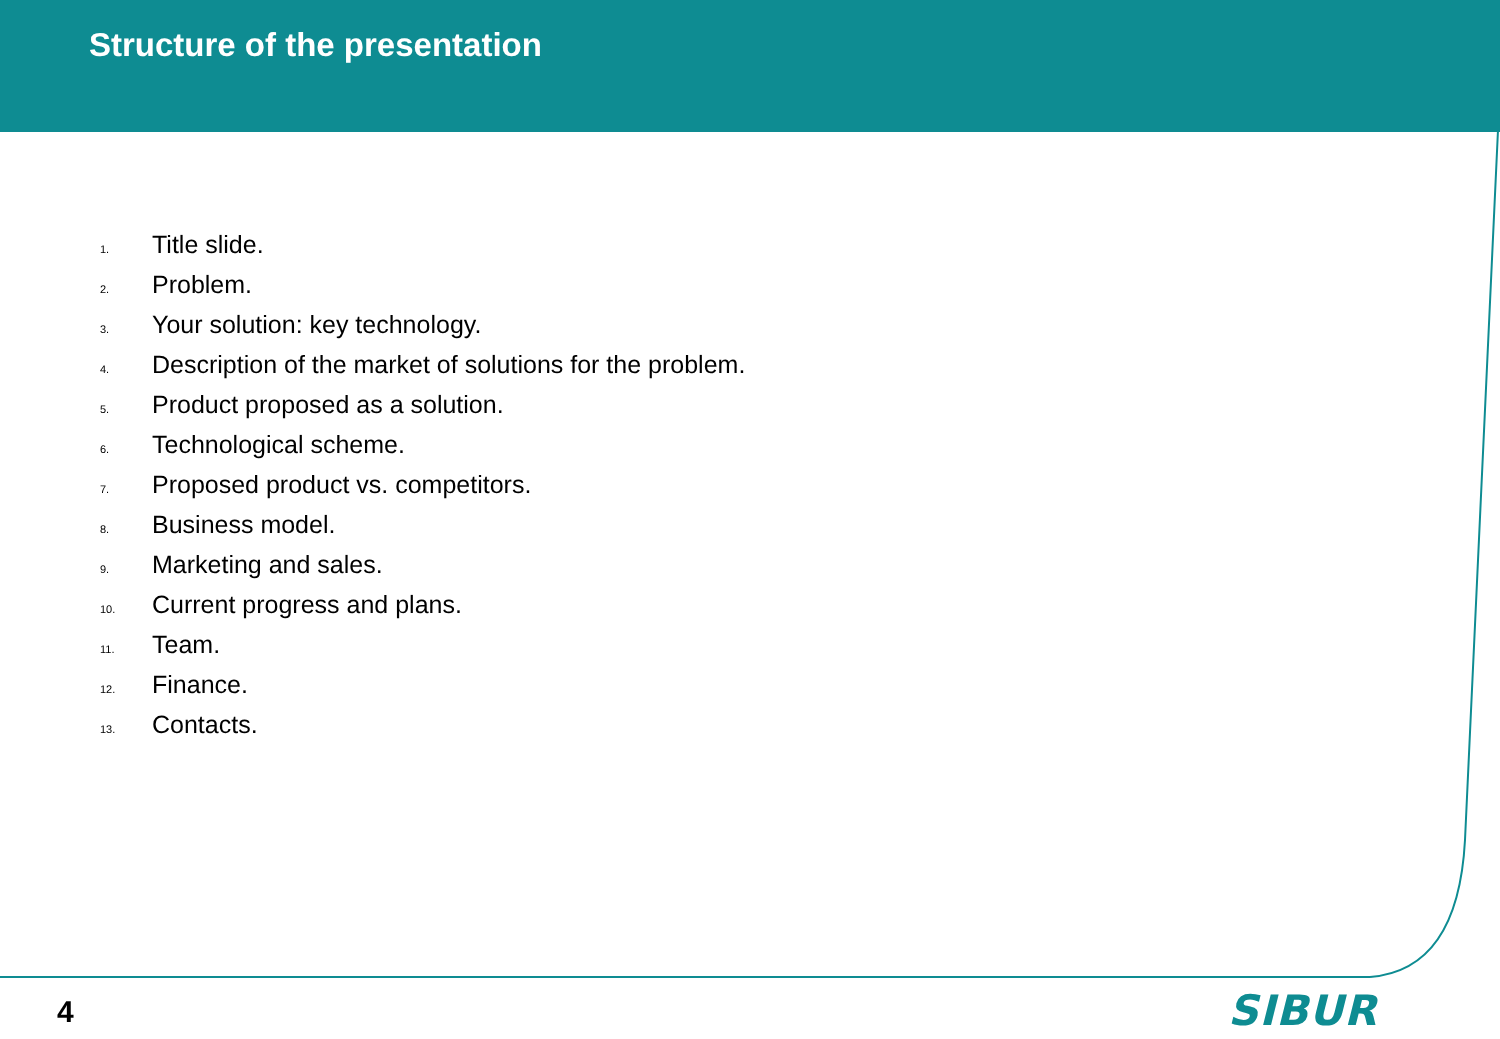Structure of the presentation
1. Title slide.
2. Problem.
3. Your solution: key technology.
4. Description of the market of solutions for the problem.
5. Product proposed as a solution.
6. Technological scheme.
7. Proposed product vs. competitors.
8. Business model.
9. Marketing and sales.
10. Current progress and plans.
11. Team.
12. Finance.
13. Contacts.
4 SIBUR